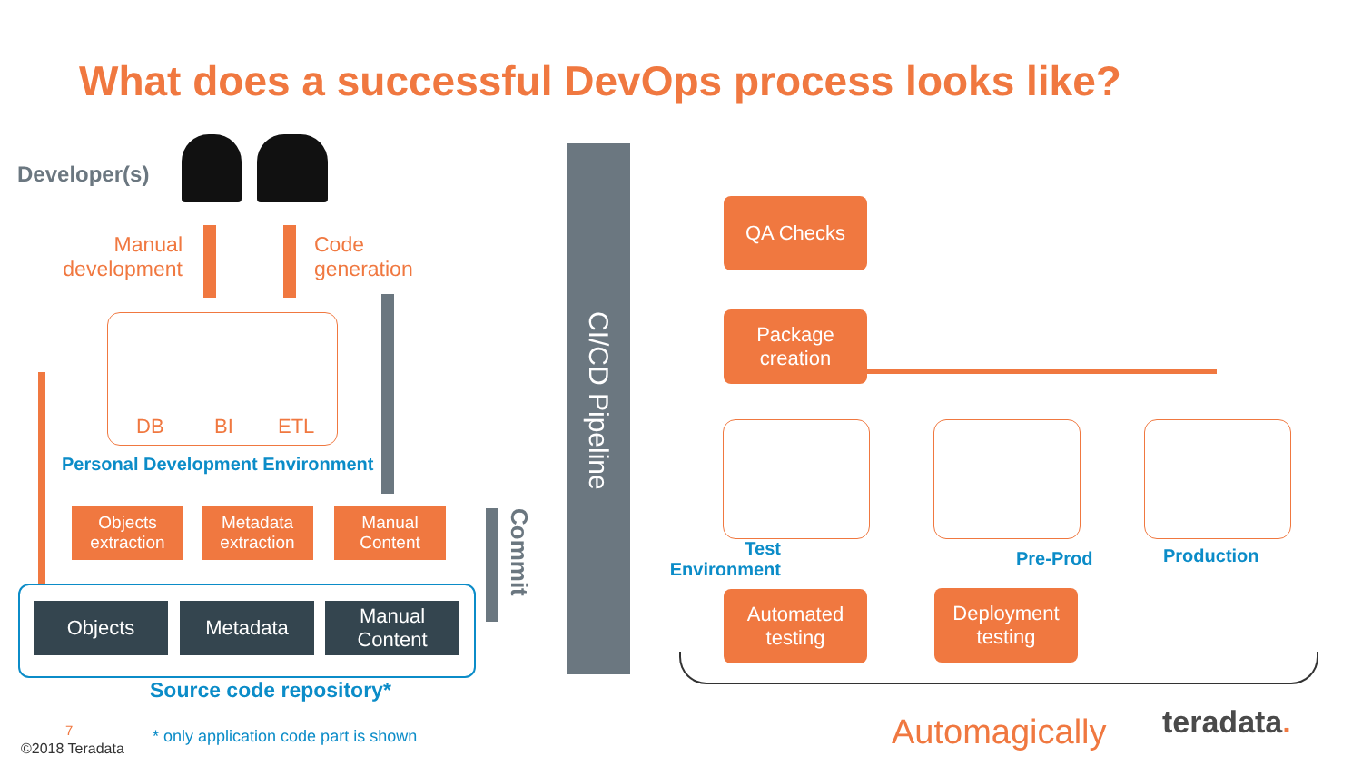What does a successful DevOps process looks like?
Developer(s)
Manual development
Code
generation
DB BI ETL
Personal Development Environment
Objects extraction
Metadata extraction
Manual Content
Objects Metadata
Manual Content
Source code repository*
Commit
CI/CD Pipeline
QA Checks
Package creation
Test Environment
Pre-Prod Production
Automated testing
Deployment testing
Automagically teradata.
7
©2018 Teradata
* only application code part is shown